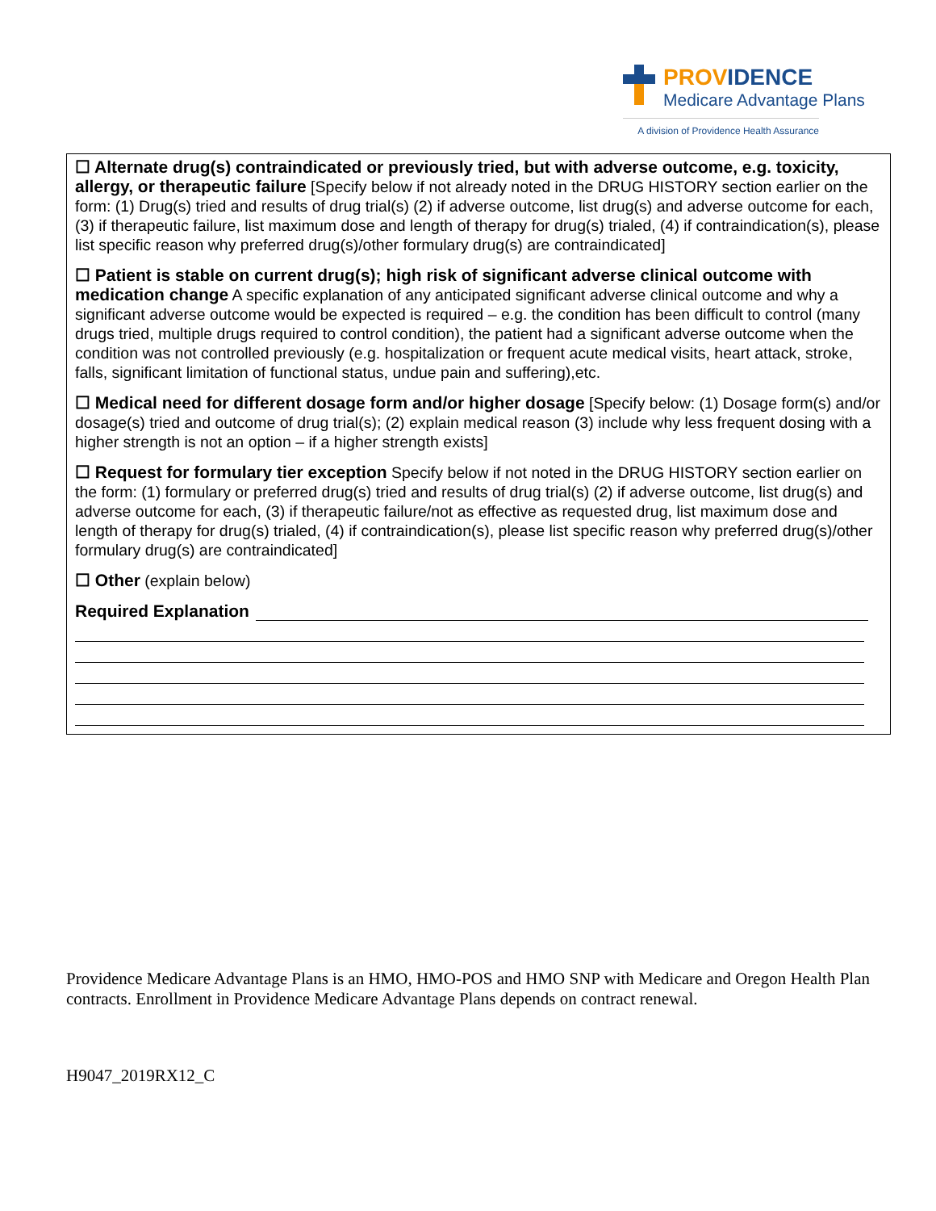PROVIDENCE
Medicare Advantage Plans
A division of Providence Health Assurance
☐ Alternate drug(s) contraindicated or previously tried, but with adverse outcome, e.g. toxicity, allergy, or therapeutic failure [Specify below if not already noted in the DRUG HISTORY section earlier on the form: (1) Drug(s) tried and results of drug trial(s) (2) if adverse outcome, list drug(s) and adverse outcome for each, (3) if therapeutic failure, list maximum dose and length of therapy for drug(s) trialed, (4) if contraindication(s), please list specific reason why preferred drug(s)/other formulary drug(s) are contraindicated]
☐ Patient is stable on current drug(s); high risk of significant adverse clinical outcome with medication change A specific explanation of any anticipated significant adverse clinical outcome and why a significant adverse outcome would be expected is required – e.g. the condition has been difficult to control (many drugs tried, multiple drugs required to control condition), the patient had a significant adverse outcome when the condition was not controlled previously (e.g. hospitalization or frequent acute medical visits, heart attack, stroke, falls, significant limitation of functional status, undue pain and suffering),etc.
☐ Medical need for different dosage form and/or higher dosage [Specify below: (1) Dosage form(s) and/or dosage(s) tried and outcome of drug trial(s); (2) explain medical reason (3) include why less frequent dosing with a higher strength is not an option – if a higher strength exists]
☐ Request for formulary tier exception Specify below if not noted in the DRUG HISTORY section earlier on the form: (1) formulary or preferred drug(s) tried and results of drug trial(s) (2) if adverse outcome, list drug(s) and adverse outcome for each, (3) if therapeutic failure/not as effective as requested drug, list maximum dose and length of therapy for drug(s) trialed, (4) if contraindication(s), please list specific reason why preferred drug(s)/other formulary drug(s) are contraindicated]
☐ Other (explain below)
Required Explanation
Providence Medicare Advantage Plans is an HMO, HMO-POS and HMO SNP with Medicare and Oregon Health Plan contracts. Enrollment in Providence Medicare Advantage Plans depends on contract renewal.
H9047_2019RX12_C